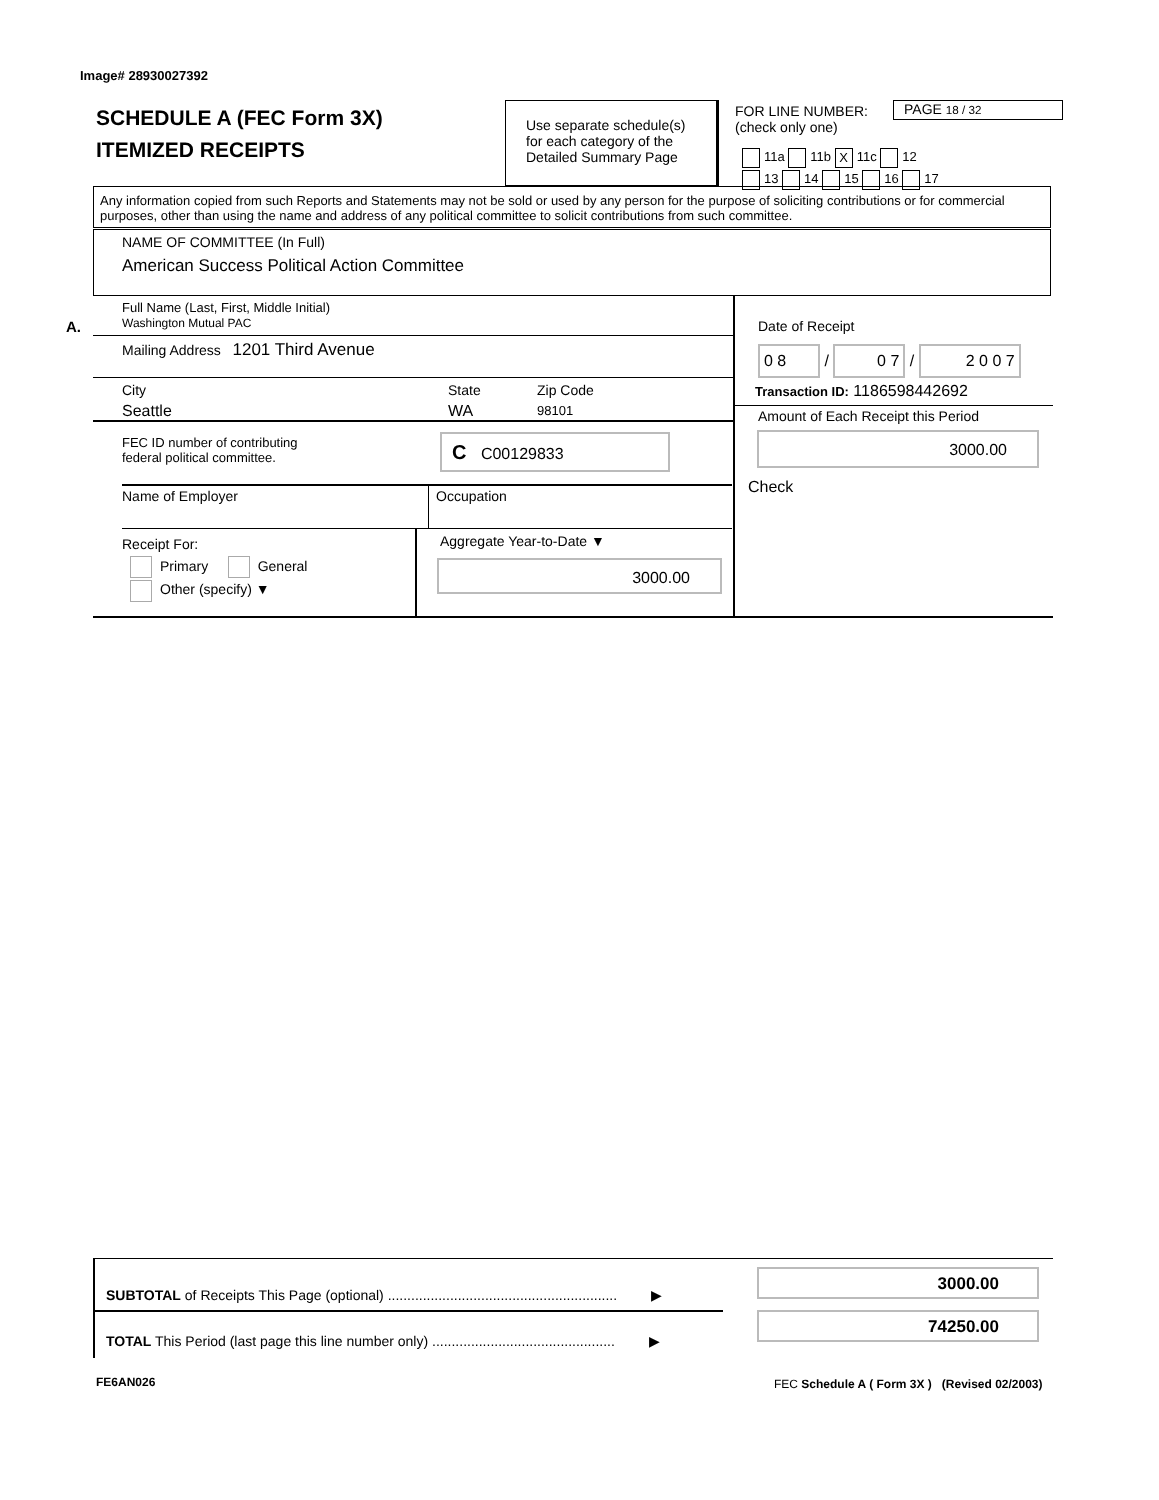Image# 28930027392
SCHEDULE A (FEC Form 3X)
ITEMIZED RECEIPTS
Use separate schedule(s)
for each category of the
Detailed Summary Page
FOR LINE NUMBER:
(check only one)
PAGE 18 / 32
11a 11b X 11c 12
13 14 15 16 17
Any information copied from such Reports and Statements may not be sold or used by any person for the purpose of soliciting contributions or for commercial purposes, other than using the name and address of any political committee to solicit contributions from such committee.
NAME OF COMMITTEE (In Full)
American Success Political Action Committee
A.
Full Name (Last, First, Middle Initial)
Washington Mutual PAC
Mailing Address 1201 Third Avenue
City
Seattle
State
WA
Zip Code
98101
FEC ID number of contributing
federal political committee.
C C00129833
Name of Employer Occupation
Receipt For:
Primary General
Other (specify) ▼
Aggregate Year-to-Date ▼
3000.00
Date of Receipt
0 8 / 0 7 / 2 0 0 7
Transaction ID: 1186598442692
Amount of Each Receipt this Period
3000.00
Check
SUBTOTAL of Receipts This Page (optional) ........................................................... ▶
TOTAL This Period (last page this line number only) ............................................... ▶
3000.00
74250.00
FE6AN026
FEC Schedule A ( Form 3X ) (Revised 02/2003)